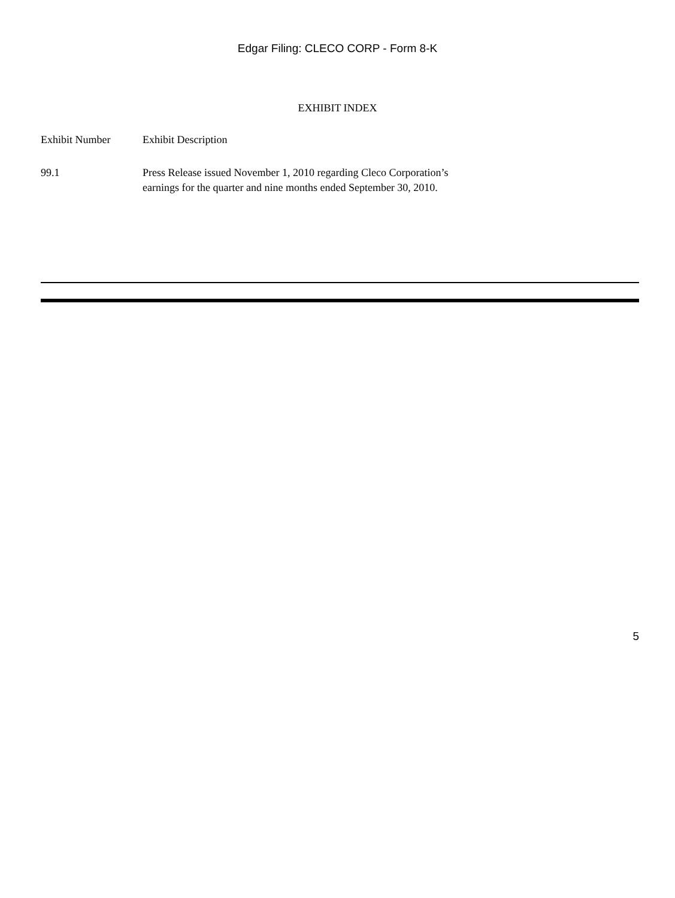Edgar Filing: CLECO CORP - Form 8-K
EXHIBIT INDEX
| Exhibit Number | Exhibit Description |
| --- | --- |
| 99.1 | Press Release issued November 1, 2010 regarding Cleco Corporation’s earnings for the quarter and nine months ended September 30, 2010. |
5